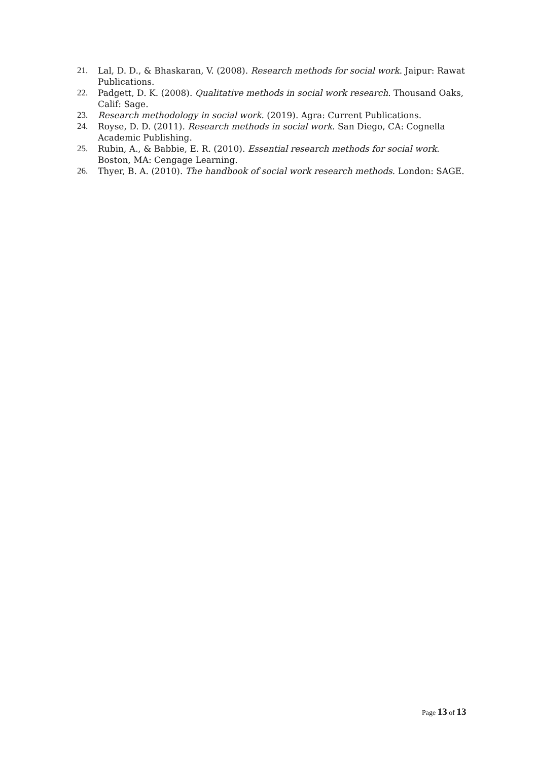21. Lal, D. D., & Bhaskaran, V. (2008). Research methods for social work. Jaipur: Rawat Publications.
22. Padgett, D. K. (2008). Qualitative methods in social work research. Thousand Oaks, Calif: Sage.
23. Research methodology in social work. (2019). Agra: Current Publications.
24. Royse, D. D. (2011). Research methods in social work. San Diego, CA: Cognella Academic Publishing.
25. Rubin, A., & Babbie, E. R. (2010). Essential research methods for social work. Boston, MA: Cengage Learning.
26. Thyer, B. A. (2010). The handbook of social work research methods. London: SAGE.
Page 13 of 13